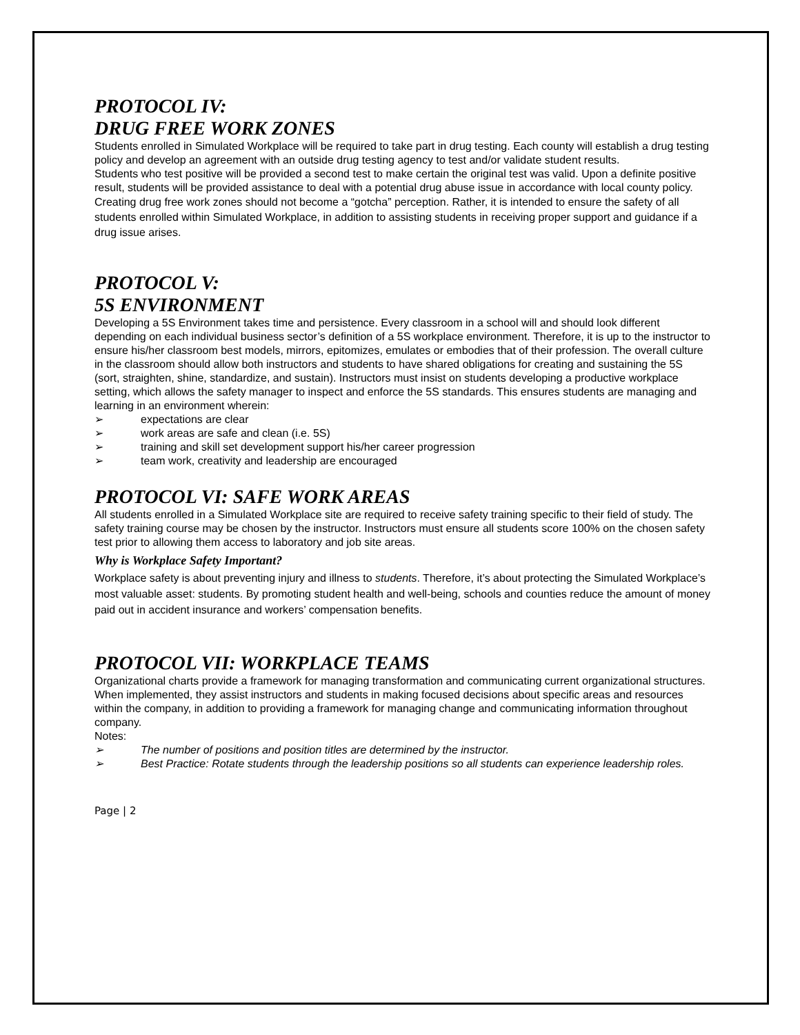PROTOCOL IV:
DRUG FREE WORK ZONES
Students enrolled in Simulated Workplace will be required to take part in drug testing. Each county will establish a drug testing policy and develop an agreement with an outside drug testing agency to test and/or validate student results.
Students who test positive will be provided a second test to make certain the original test was valid. Upon a definite positive result, students will be provided assistance to deal with a potential drug abuse issue in accordance with local county policy.
Creating drug free work zones should not become a “gotcha” perception. Rather, it is intended to ensure the safety of all students enrolled within Simulated Workplace, in addition to assisting students in receiving proper support and guidance if a drug issue arises.
PROTOCOL V:
5S ENVIRONMENT
Developing a 5S Environment takes time and persistence. Every classroom in a school will and should look different depending on each individual business sector’s definition of a 5S workplace environment. Therefore, it is up to the instructor to ensure his/her classroom best models, mirrors, epitomizes, emulates or embodies that of their profession. The overall culture in the classroom should allow both instructors and students to have shared obligations for creating and sustaining the 5S (sort, straighten, shine, standardize, and sustain). Instructors must insist on students developing a productive workplace setting, which allows the safety manager to inspect and enforce the 5S standards. This ensures students are managing and learning in an environment wherein:
➢ expectations are clear
➢ work areas are safe and clean (i.e. 5S)
➢ training and skill set development support his/her career progression
➢ team work, creativity and leadership are encouraged
PROTOCOL VI: SAFE WORK AREAS
All students enrolled in a Simulated Workplace site are required to receive safety training specific to their field of study. The safety training course may be chosen by the instructor. Instructors must ensure all students score 100% on the chosen safety test prior to allowing them access to laboratory and job site areas.
Why is Workplace Safety Important?
Workplace safety is about preventing injury and illness to students. Therefore, it’s about protecting the Simulated Workplace’s most valuable asset: students. By promoting student health and well-being, schools and counties reduce the amount of money paid out in accident insurance and workers’ compensation benefits.
PROTOCOL VII: WORKPLACE TEAMS
Organizational charts provide a framework for managing transformation and communicating current organizational structures. When implemented, they assist instructors and students in making focused decisions about specific areas and resources within the company, in addition to providing a framework for managing change and communicating information throughout company.
Notes:
➢ The number of positions and position titles are determined by the instructor.
➢ Best Practice: Rotate students through the leadership positions so all students can experience leadership roles.
Page | 2